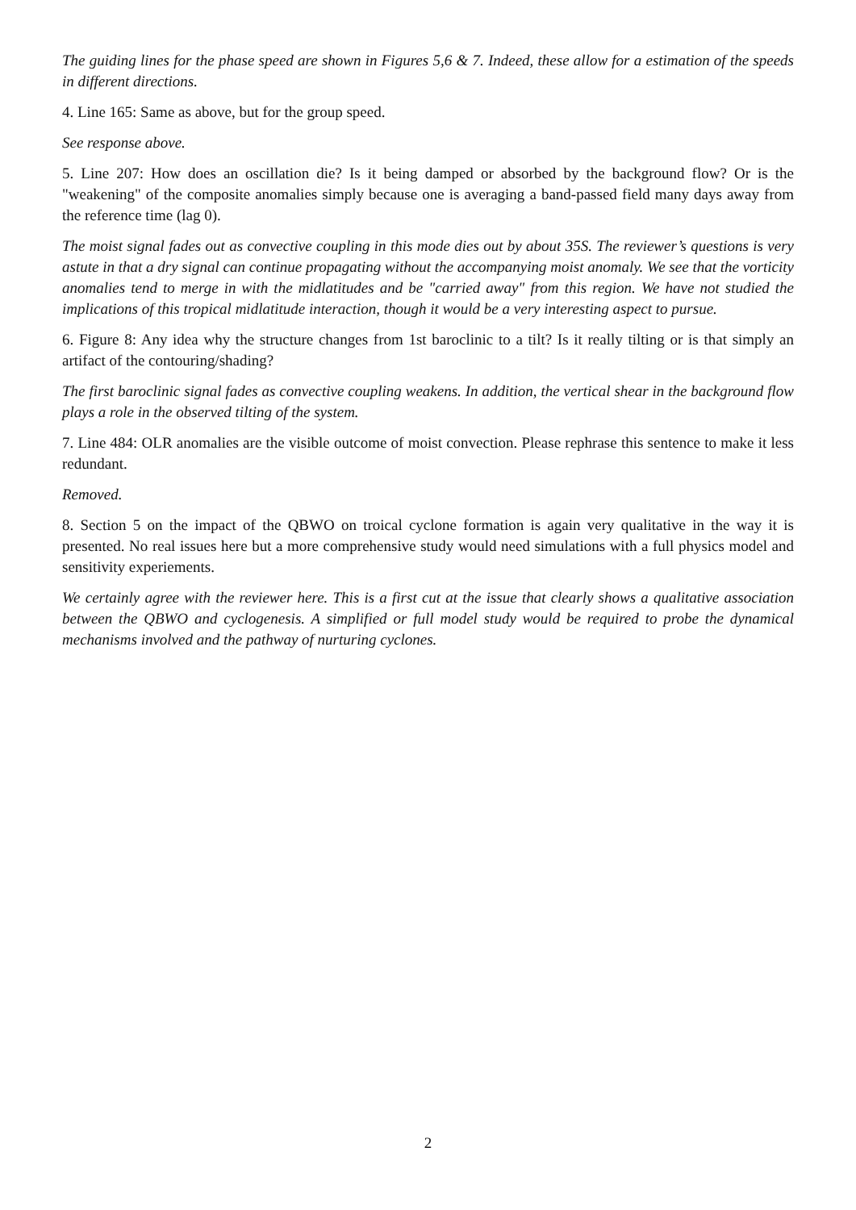The guiding lines for the phase speed are shown in Figures 5,6 & 7. Indeed, these allow for a estimation of the speeds in different directions.
4. Line 165: Same as above, but for the group speed.
See response above.
5. Line 207: How does an oscillation die? Is it being damped or absorbed by the background flow? Or is the "weakening" of the composite anomalies simply because one is averaging a band-passed field many days away from the reference time (lag 0).
The moist signal fades out as convective coupling in this mode dies out by about 35S. The reviewer’s questions is very astute in that a dry signal can continue propagating without the accompanying moist anomaly. We see that the vorticity anomalies tend to merge in with the midlatitudes and be "carried away" from this region. We have not studied the implications of this tropical midlatitude interaction, though it would be a very interesting aspect to pursue.
6. Figure 8: Any idea why the structure changes from 1st baroclinic to a tilt? Is it really tilting or is that simply an artifact of the contouring/shading?
The first baroclinic signal fades as convective coupling weakens. In addition, the vertical shear in the background flow plays a role in the observed tilting of the system.
7. Line 484: OLR anomalies are the visible outcome of moist convection. Please rephrase this sentence to make it less redundant.
Removed.
8. Section 5 on the impact of the QBWO on troical cyclone formation is again very qualitative in the way it is presented. No real issues here but a more comprehensive study would need simulations with a full physics model and sensitivity experiements.
We certainly agree with the reviewer here. This is a first cut at the issue that clearly shows a qualitative association between the QBWO and cyclogenesis. A simplified or full model study would be required to probe the dynamical mechanisms involved and the pathway of nurturing cyclones.
2